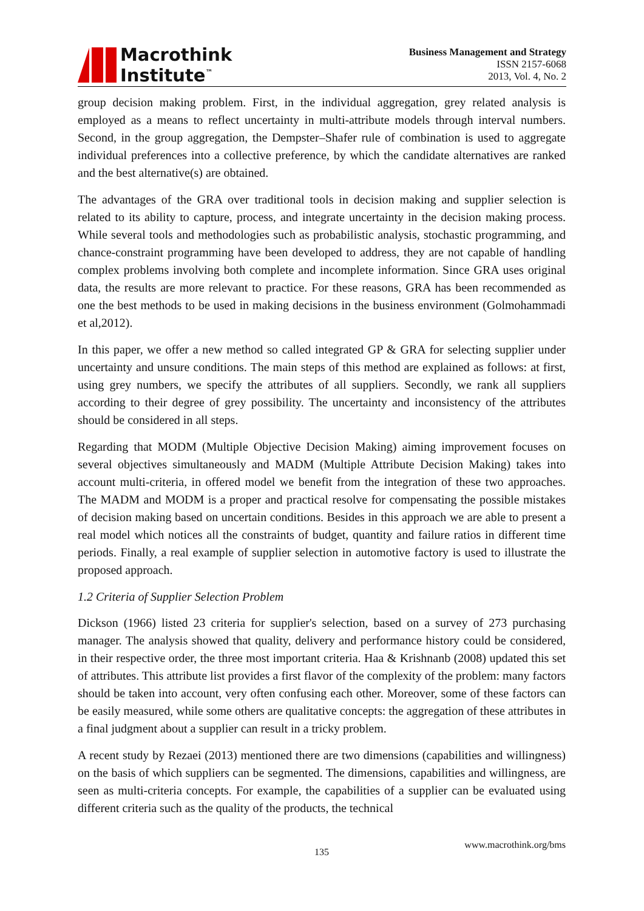Macrothink
Institute<sup>™</sup>
Business Management and Strategy
ISSN 2157-6068
2013, Vol. 4, No. 2
group decision making problem. First, in the individual aggregation, grey related analysis is employed as a means to reflect uncertainty in multi-attribute models through interval numbers. Second, in the group aggregation, the Dempster–Shafer rule of combination is used to aggregate individual preferences into a collective preference, by which the candidate alternatives are ranked and the best alternative(s) are obtained.
The advantages of the GRA over traditional tools in decision making and supplier selection is related to its ability to capture, process, and integrate uncertainty in the decision making process. While several tools and methodologies such as probabilistic analysis, stochastic programming, and chance-constraint programming have been developed to address, they are not capable of handling complex problems involving both complete and incomplete information. Since GRA uses original data, the results are more relevant to practice. For these reasons, GRA has been recommended as one the best methods to be used in making decisions in the business environment (Golmohammadi et al,2012).
In this paper, we offer a new method so called integrated GP & GRA for selecting supplier under uncertainty and unsure conditions. The main steps of this method are explained as follows: at first, using grey numbers, we specify the attributes of all suppliers. Secondly, we rank all suppliers according to their degree of grey possibility. The uncertainty and inconsistency of the attributes should be considered in all steps.
Regarding that MODM (Multiple Objective Decision Making) aiming improvement focuses on several objectives simultaneously and MADM (Multiple Attribute Decision Making) takes into account multi-criteria, in offered model we benefit from the integration of these two approaches. The MADM and MODM is a proper and practical resolve for compensating the possible mistakes of decision making based on uncertain conditions. Besides in this approach we are able to present a real model which notices all the constraints of budget, quantity and failure ratios in different time periods. Finally, a real example of supplier selection in automotive factory is used to illustrate the proposed approach.
1.2 Criteria of Supplier Selection Problem
Dickson (1966) listed 23 criteria for supplier's selection, based on a survey of 273 purchasing manager. The analysis showed that quality, delivery and performance history could be considered, in their respective order, the three most important criteria. Haa & Krishnanb (2008) updated this set of attributes. This attribute list provides a first flavor of the complexity of the problem: many factors should be taken into account, very often confusing each other. Moreover, some of these factors can be easily measured, while some others are qualitative concepts: the aggregation of these attributes in a final judgment about a supplier can result in a tricky problem.
A recent study by Rezaei (2013) mentioned there are two dimensions (capabilities and willingness) on the basis of which suppliers can be segmented. The dimensions, capabilities and willingness, are seen as multi-criteria concepts. For example, the capabilities of a supplier can be evaluated using different criteria such as the quality of the products, the technical
www.macrothink.org/bms
135